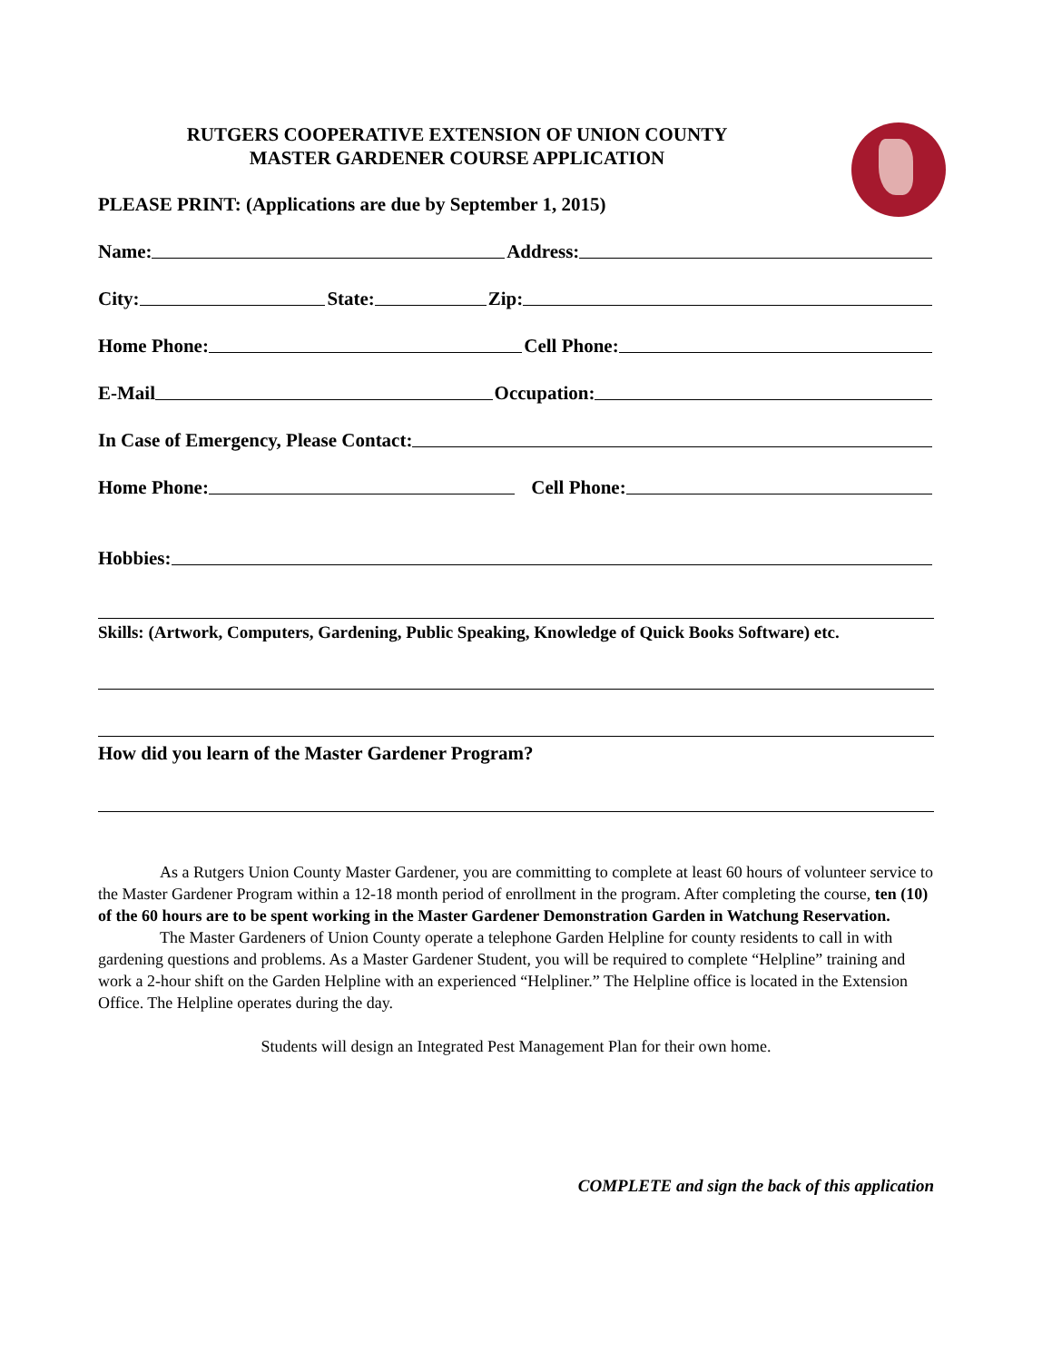RUTGERS COOPERATIVE EXTENSION OF UNION COUNTY
MASTER GARDENER COURSE APPLICATION
PLEASE PRINT: (Applications are due by September 1, 2015)
Name: Address:
City: State: Zip:
Home Phone: Cell Phone:
E-Mail Occupation:
In Case of Emergency, Please Contact:
Home Phone: Cell Phone:
Hobbies:
Skills: (Artwork, Computers, Gardening, Public Speaking, Knowledge of Quick Books Software) etc.
How did you learn of the Master Gardener Program?
As a Rutgers Union County Master Gardener, you are committing to complete at least 60 hours of volunteer service to the Master Gardener Program within a 12-18 month period of enrollment in the program. After completing the course, ten (10) of the 60 hours are to be spent working in the Master Gardener Demonstration Garden in Watchung Reservation.
The Master Gardeners of Union County operate a telephone Garden Helpline for county residents to call in with gardening questions and problems. As a Master Gardener Student, you will be required to complete “Helpline” training and work a 2-hour shift on the Garden Helpline with an experienced “Helpliner.” The Helpline office is located in the Extension Office. The Helpline operates during the day.
Students will design an Integrated Pest Management Plan for their own home.
COMPLETE and sign the back of this application